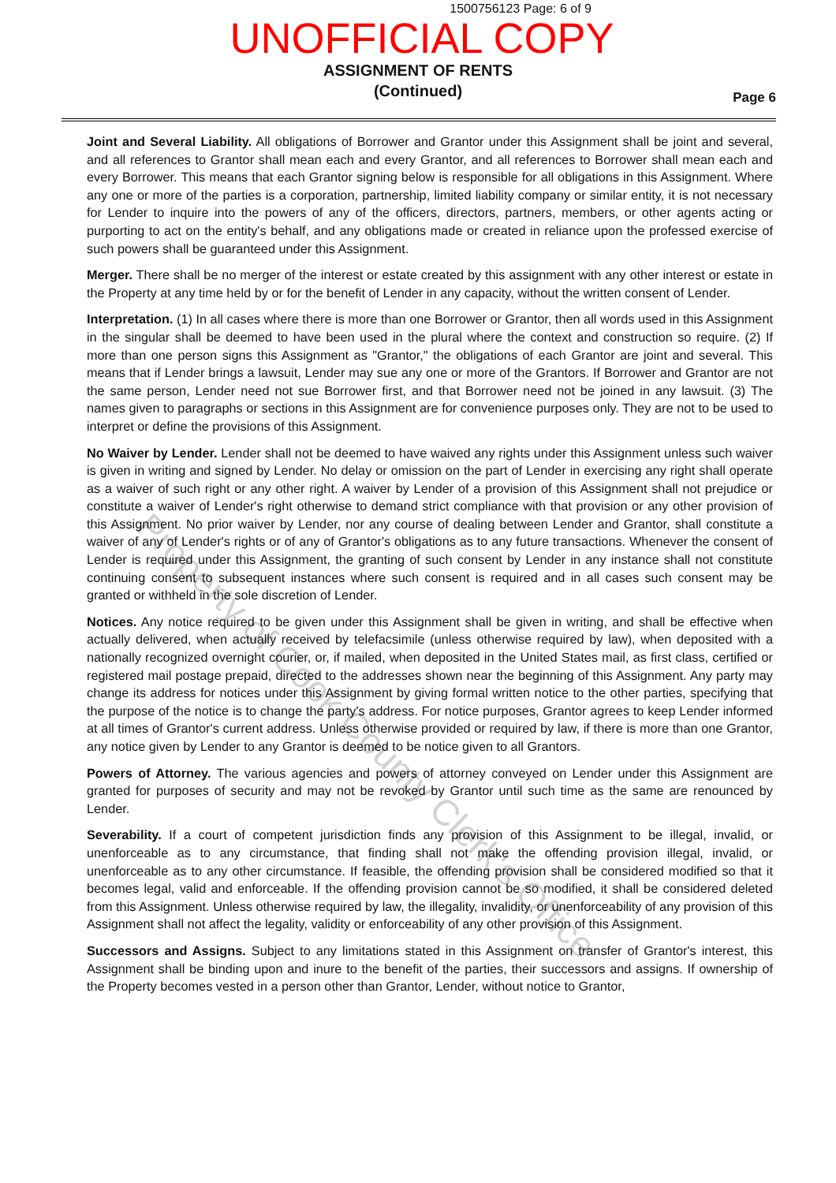1500756123 Page: 6 of 9
UNOFFICIAL COPY
ASSIGNMENT OF RENTS
(Continued)
Page 6
Joint and Several Liability. All obligations of Borrower and Grantor under this Assignment shall be joint and several, and all references to Grantor shall mean each and every Grantor, and all references to Borrower shall mean each and every Borrower. This means that each Grantor signing below is responsible for all obligations in this Assignment. Where any one or more of the parties is a corporation, partnership, limited liability company or similar entity, it is not necessary for Lender to inquire into the powers of any of the officers, directors, partners, members, or other agents acting or purporting to act on the entity's behalf, and any obligations made or created in reliance upon the professed exercise of such powers shall be guaranteed under this Assignment.
Merger. There shall be no merger of the interest or estate created by this assignment with any other interest or estate in the Property at any time held by or for the benefit of Lender in any capacity, without the written consent of Lender.
Interpretation. (1) In all cases where there is more than one Borrower or Grantor, then all words used in this Assignment in the singular shall be deemed to have been used in the plural where the context and construction so require. (2) If more than one person signs this Assignment as "Grantor," the obligations of each Grantor are joint and several. This means that if Lender brings a lawsuit, Lender may sue any one or more of the Grantors. If Borrower and Grantor are not the same person, Lender need not sue Borrower first, and that Borrower need not be joined in any lawsuit. (3) The names given to paragraphs or sections in this Assignment are for convenience purposes only. They are not to be used to interpret or define the provisions of this Assignment.
No Waiver by Lender. Lender shall not be deemed to have waived any rights under this Assignment unless such waiver is given in writing and signed by Lender. No delay or omission on the part of Lender in exercising any right shall operate as a waiver of such right or any other right. A waiver by Lender of a provision of this Assignment shall not prejudice or constitute a waiver of Lender's right otherwise to demand strict compliance with that provision or any other provision of this Assignment. No prior waiver by Lender, nor any course of dealing between Lender and Grantor, shall constitute a waiver of any of Lender's rights or of any of Grantor's obligations as to any future transactions. Whenever the consent of Lender is required under this Assignment, the granting of such consent by Lender in any instance shall not constitute continuing consent to subsequent instances where such consent is required and in all cases such consent may be granted or withheld in the sole discretion of Lender.
Notices. Any notice required to be given under this Assignment shall be given in writing, and shall be effective when actually delivered, when actually received by telefacsimile (unless otherwise required by law), when deposited with a nationally recognized overnight courier, or, if mailed, when deposited in the United States mail, as first class, certified or registered mail postage prepaid, directed to the addresses shown near the beginning of this Assignment. Any party may change its address for notices under this Assignment by giving formal written notice to the other parties, specifying that the purpose of the notice is to change the party's address. For notice purposes, Grantor agrees to keep Lender informed at all times of Grantor's current address. Unless otherwise provided or required by law, if there is more than one Grantor, any notice given by Lender to any Grantor is deemed to be notice given to all Grantors.
Powers of Attorney. The various agencies and powers of attorney conveyed on Lender under this Assignment are granted for purposes of security and may not be revoked by Grantor until such time as the same are renounced by Lender.
Severability. If a court of competent jurisdiction finds any provision of this Assignment to be illegal, invalid, or unenforceable as to any circumstance, that finding shall not make the offending provision illegal, invalid, or unenforceable as to any other circumstance. If feasible, the offending provision shall be considered modified so that it becomes legal, valid and enforceable. If the offending provision cannot be so modified, it shall be considered deleted from this Assignment. Unless otherwise required by law, the illegality, invalidity, or unenforceability of any provision of this Assignment shall not affect the legality, validity or enforceability of any other provision of this Assignment.
Successors and Assigns. Subject to any limitations stated in this Assignment on transfer of Grantor's interest, this Assignment shall be binding upon and inure to the benefit of the parties, their successors and assigns. If ownership of the Property becomes vested in a person other than Grantor, Lender, without notice to Grantor,
Property of Cook County Clerk's Office